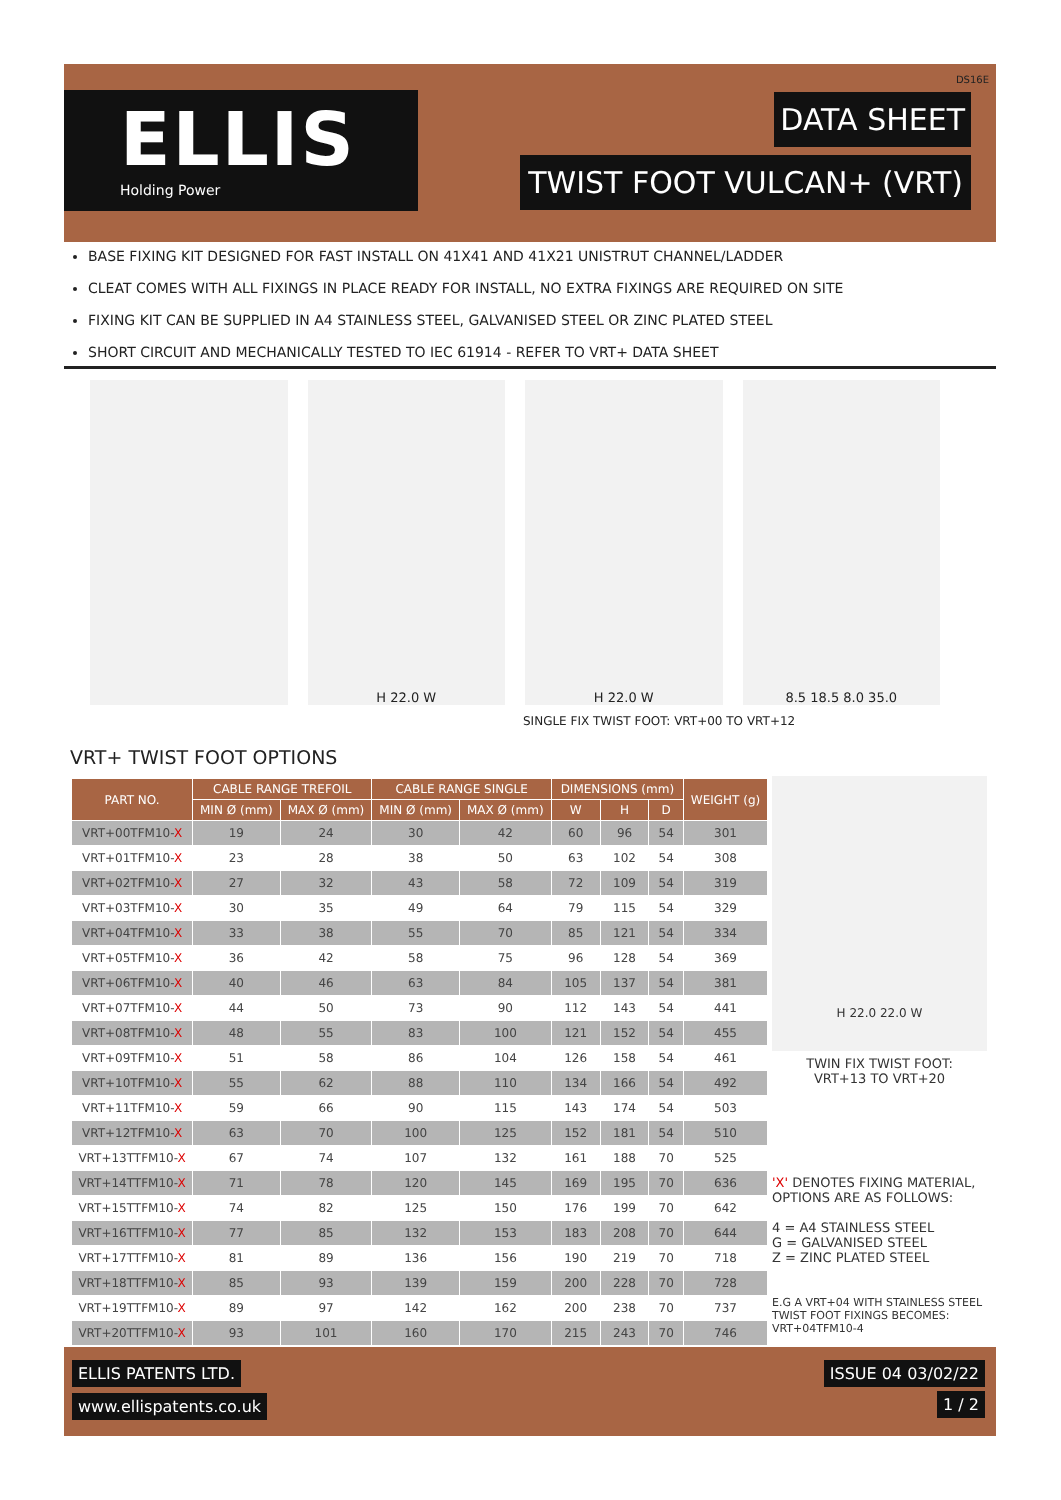ELLIS
Holding Power
DS16E
DATA SHEET
TWIST FOOT VULCAN+ (VRT)
BASE FIXING KIT DESIGNED FOR FAST INSTALL ON 41X41 AND 41X21 UNISTRUT CHANNEL/LADDER
CLEAT COMES WITH ALL FIXINGS IN PLACE READY FOR INSTALL, NO EXTRA FIXINGS ARE REQUIRED ON SITE
FIXING KIT CAN BE SUPPLIED IN A4 STAINLESS STEEL, GALVANISED STEEL OR ZINC PLATED STEEL
SHORT CIRCUIT AND MECHANICALLY TESTED TO IEC 61914 - REFER TO VRT+ DATA SHEET
H 22.0 W H 22.0 W 8.5 18.5 8.0 35.0
SINGLE FIX TWIST FOOT: VRT+00 TO VRT+12
VRT+ TWIST FOOT OPTIONS
| PART NO. | CABLE RANGE TREFOIL | | CABLE RANGE SINGLE | | DIMENSIONS (mm) | | | WEIGHT (g) |
| --- | --- | --- | --- | --- | --- | --- | --- | --- |
| | MIN Ø (mm) | MAX Ø (mm) | MIN Ø (mm) | MAX Ø (mm) | W | H | D | |
| VRT+00TFM10- X | 19 | 24 | 30 | 42 | 60 | 96 | 54 | 301 |
| VRT+01TFM10- X | 23 | 28 | 38 | 50 | 63 | 102 | 54 | 308 |
| VRT+02TFM10- X | 27 | 32 | 43 | 58 | 72 | 109 | 54 | 319 |
| VRT+03TFM10- X | 30 | 35 | 49 | 64 | 79 | 115 | 54 | 329 |
| VRT+04TFM10- X | 33 | 38 | 55 | 70 | 85 | 121 | 54 | 334 |
| VRT+05TFM10- X | 36 | 42 | 58 | 75 | 96 | 128 | 54 | 369 |
| VRT+06TFM10- X | 40 | 46 | 63 | 84 | 105 | 137 | 54 | 381 |
| VRT+07TFM10- X | 44 | 50 | 73 | 90 | 112 | 143 | 54 | 441 |
| VRT+08TFM10- X | 48 | 55 | 83 | 100 | 121 | 152 | 54 | 455 |
| VRT+09TFM10- X | 51 | 58 | 86 | 104 | 126 | 158 | 54 | 461 |
| VRT+10TFM10- X | 55 | 62 | 88 | 110 | 134 | 166 | 54 | 492 |
| VRT+11TFM10- X | 59 | 66 | 90 | 115 | 143 | 174 | 54 | 503 |
| VRT+12TFM10- X | 63 | 70 | 100 | 125 | 152 | 181 | 54 | 510 |
| VRT+13TTFM10- X | 67 | 74 | 107 | 132 | 161 | 188 | 70 | 525 |
| VRT+14TTFM10- X | 71 | 78 | 120 | 145 | 169 | 195 | 70 | 636 |
| VRT+15TTFM10- X | 74 | 82 | 125 | 150 | 176 | 199 | 70 | 642 |
| VRT+16TTFM10- X | 77 | 85 | 132 | 153 | 183 | 208 | 70 | 644 |
| VRT+17TTFM10- X | 81 | 89 | 136 | 156 | 190 | 219 | 70 | 718 |
| VRT+18TTFM10- X | 85 | 93 | 139 | 159 | 200 | 228 | 70 | 728 |
| VRT+19TTFM10- X | 89 | 97 | 142 | 162 | 200 | 238 | 70 | 737 |
| VRT+20TTFM10- X | 93 | 101 | 160 | 170 | 215 | 243 | 70 | 746 |
H 22.0 22.0 W
TWIN FIX TWIST FOOT:
VRT+13 TO VRT+20
'X' DENOTES FIXING MATERIAL, OPTIONS ARE AS FOLLOWS:
4 = A4 STAINLESS STEEL
G = GALVANISED STEEL
Z = ZINC PLATED STEEL
E.G A VRT+04 WITH STAINLESS STEEL TWIST FOOT FIXINGS BECOMES: VRT+04TFM10-4
ELLIS PATENTS LTD. ISSUE 04 03/02/22
www.ellispatents.co.uk 1 / 2